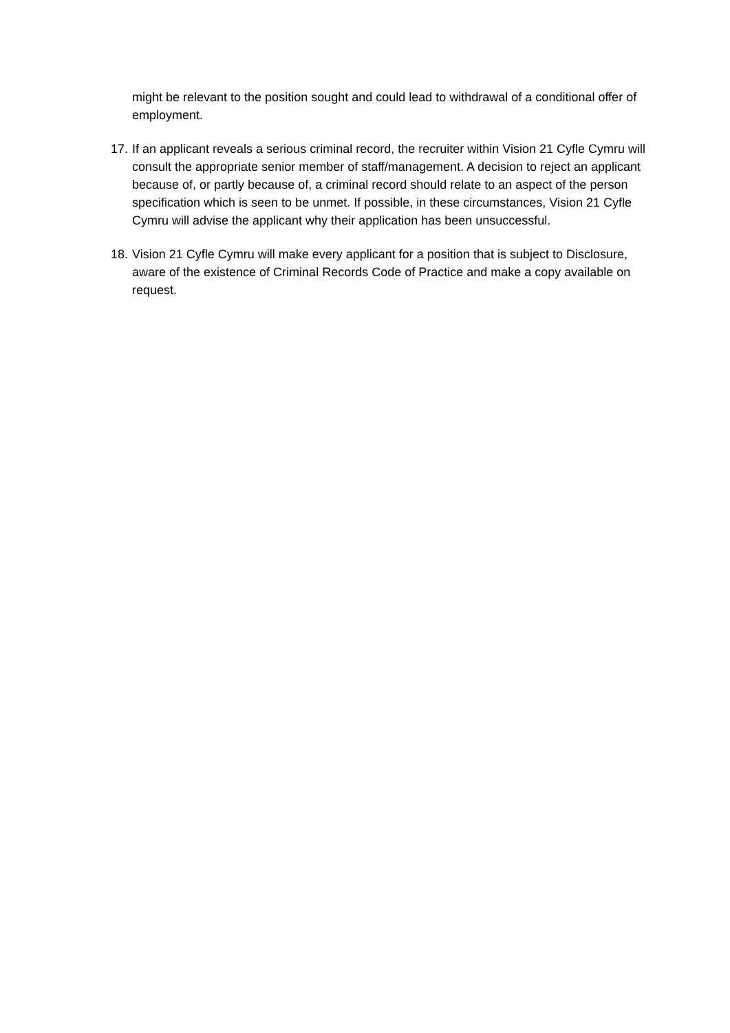might be relevant to the position sought and could lead to withdrawal of a conditional offer of employment.
17. If an applicant reveals a serious criminal record, the recruiter within Vision 21 Cyfle Cymru will consult the appropriate senior member of staff/management. A decision to reject an applicant because of, or partly because of, a criminal record should relate to an aspect of the person specification which is seen to be unmet. If possible, in these circumstances, Vision 21 Cyfle Cymru will advise the applicant why their application has been unsuccessful.
18. Vision 21 Cyfle Cymru will make every applicant for a position that is subject to Disclosure, aware of the existence of Criminal Records Code of Practice and make a copy available on request.